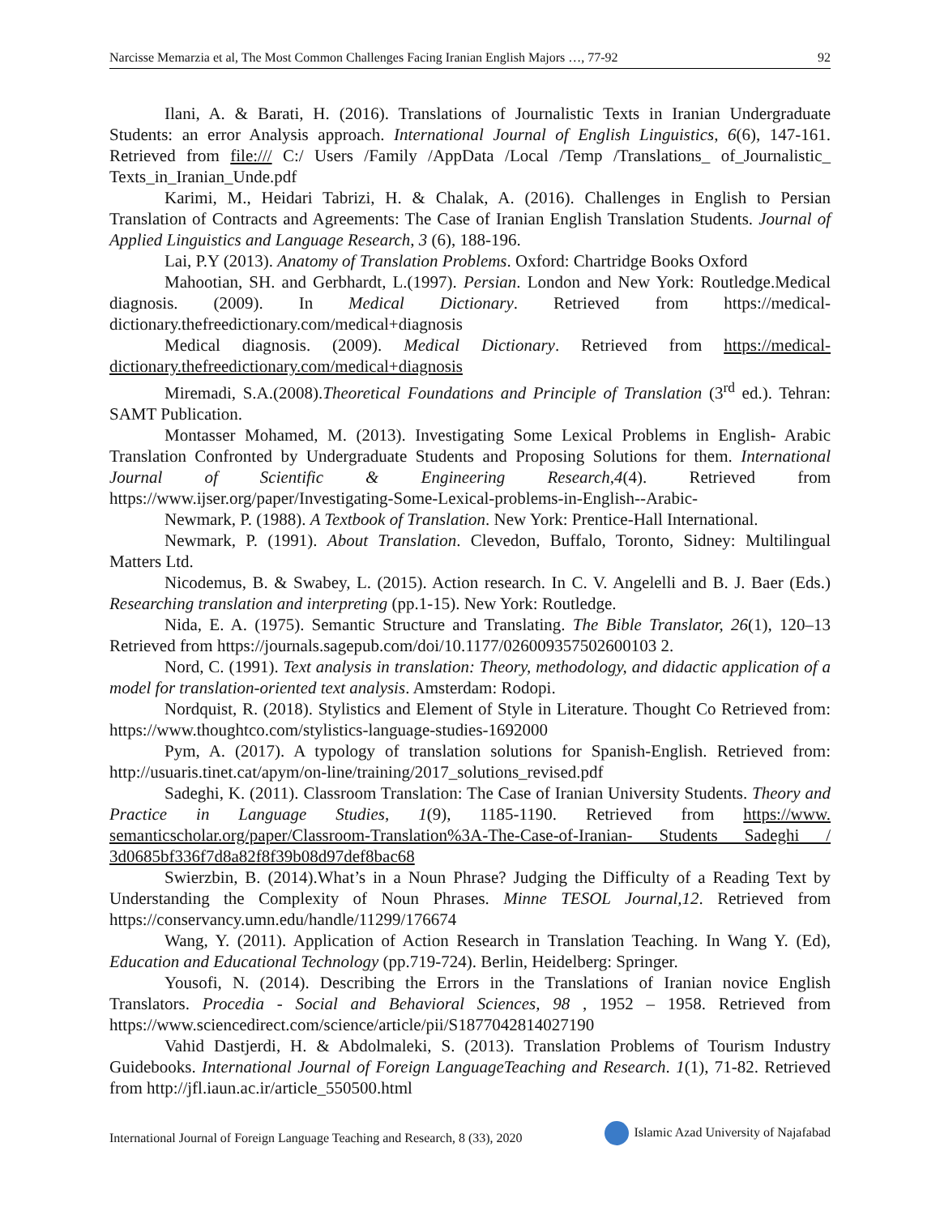Narcisse Memarzia et al, The Most Common Challenges Facing Iranian English Majors …, 77-92 92
Ilani, A. & Barati, H. (2016). Translations of Journalistic Texts in Iranian Undergraduate Students: an error Analysis approach. International Journal of English Linguistics, 6(6), 147-161. Retrieved from file:/// C:/ Users /Family /AppData /Local /Temp /Translations_ of_Journalistic_ Texts_in_Iranian_Unde.pdf
Karimi, M., Heidari Tabrizi, H. & Chalak, A. (2016). Challenges in English to Persian Translation of Contracts and Agreements: The Case of Iranian English Translation Students. Journal of Applied Linguistics and Language Research, 3 (6), 188-196.
Lai, P.Y (2013). Anatomy of Translation Problems. Oxford: Chartridge Books Oxford
Mahootian, SH. and Gerbhardt, L.(1997). Persian. London and New York: Routledge.Medical diagnosis. (2009). In Medical Dictionary. Retrieved from https://medical-dictionary.thefreedictionary.com/medical+diagnosis
Medical diagnosis. (2009). Medical Dictionary. Retrieved from https://medical-dictionary.thefreedictionary.com/medical+diagnosis
Miremadi, S.A.(2008).Theoretical Foundations and Principle of Translation (3<sup>rd</sup> ed.). Tehran: SAMT Publication.
Montasser Mohamed, M. (2013). Investigating Some Lexical Problems in English- Arabic Translation Confronted by Undergraduate Students and Proposing Solutions for them. International Journal of Scientific & Engineering Research,4(4). Retrieved from https://www.ijser.org/paper/Investigating-Some-Lexical-problems-in-English--Arabic-
Newmark, P. (1988). A Textbook of Translation. New York: Prentice-Hall International.
Newmark, P. (1991). About Translation. Clevedon, Buffalo, Toronto, Sidney: Multilingual Matters Ltd.
Nicodemus, B. & Swabey, L. (2015). Action research. In C. V. Angelelli and B. J. Baer (Eds.) Researching translation and interpreting (pp.1-15). New York: Routledge.
Nida, E. A. (1975). Semantic Structure and Translating. The Bible Translator, 26(1), 120–13 Retrieved from https://journals.sagepub.com/doi/10.1177/026009357502600103 2.
Nord, C. (1991). Text analysis in translation: Theory, methodology, and didactic application of a model for translation-oriented text analysis. Amsterdam: Rodopi.
Nordquist, R. (2018). Stylistics and Element of Style in Literature. Thought Co Retrieved from: https://www.thoughtco.com/stylistics-language-studies-1692000
Pym, A. (2017). A typology of translation solutions for Spanish-English. Retrieved from: http://usuaris.tinet.cat/apym/on-line/training/2017_solutions_revised.pdf
Sadeghi, K. (2011). Classroom Translation: The Case of Iranian University Students. Theory and Practice in Language Studies, 1(9), 1185-1190. Retrieved from https://www. semanticscholar.org/paper/Classroom-Translation%3A-The-Case-of-Iranian- Students Sadeghi / 3d0685bf336f7d8a82f8f39b08d97def8bac68
Swierzbin, B. (2014).What’s in a Noun Phrase? Judging the Difficulty of a Reading Text by Understanding the Complexity of Noun Phrases. Minne TESOL Journal,12. Retrieved from https://conservancy.umn.edu/handle/11299/176674
Wang, Y. (2011). Application of Action Research in Translation Teaching. In Wang Y. (Ed), Education and Educational Technology (pp.719-724). Berlin, Heidelberg: Springer.
Yousofi, N. (2014). Describing the Errors in the Translations of Iranian novice English Translators. Procedia - Social and Behavioral Sciences, 98 , 1952 – 1958. Retrieved from https://www.sciencedirect.com/science/article/pii/S1877042814027190
Vahid Dastjerdi, H. & Abdolmaleki, S. (2013). Translation Problems of Tourism Industry Guidebooks. International Journal of Foreign LanguageTeaching and Research. 1(1), 71-82. Retrieved from http://jfl.iaun.ac.ir/article_550500.html
International Journal of Foreign Language Teaching and Research, 8 (33), 2020 Islamic Azad University of Najafabad